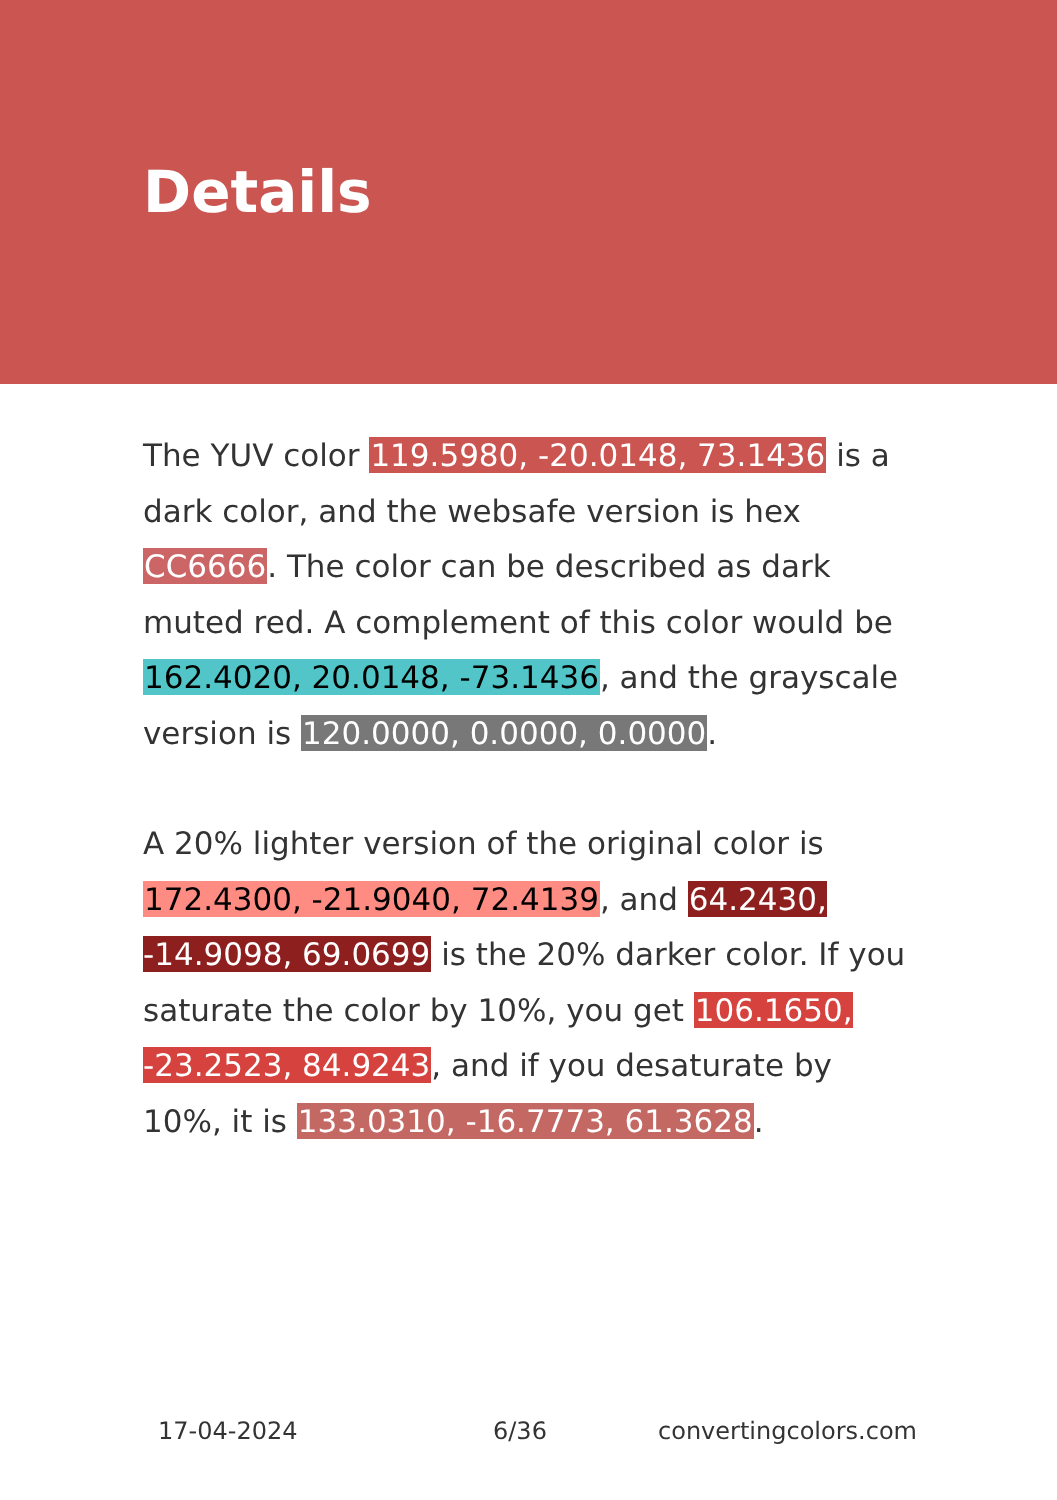Details
The YUV color 119.5980, -20.0148, 73.1436 is a dark color, and the websafe version is hex CC6666. The color can be described as dark muted red. A complement of this color would be 162.4020, 20.0148, -73.1436, and the grayscale version is 120.0000, 0.0000, 0.0000.
A 20% lighter version of the original color is 172.4300, -21.9040, 72.4139, and 64.2430, -14.9098, 69.0699 is the 20% darker color. If you saturate the color by 10%, you get 106.1650, -23.2523, 84.9243, and if you desaturate by 10%, it is 133.0310, -16.7773, 61.3628.
17-04-2024 6/36 convertingcolors.com